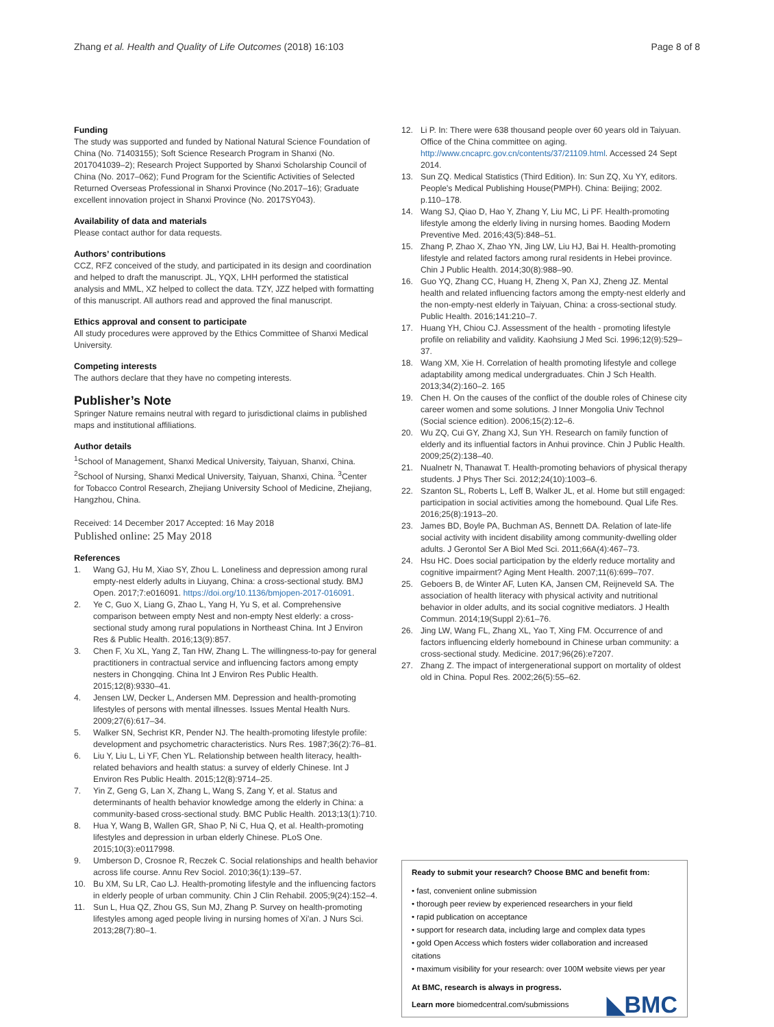Zhang et al. Health and Quality of Life Outcomes (2018) 16:103 Page 8 of 8
Funding
The study was supported and funded by National Natural Science Foundation of China (No. 71403155); Soft Science Research Program in Shanxi (No. 2017041039–2); Research Project Supported by Shanxi Scholarship Council of China (No. 2017–062); Fund Program for the Scientific Activities of Selected Returned Overseas Professional in Shanxi Province (No.2017–16); Graduate excellent innovation project in Shanxi Province (No. 2017SY043).
Availability of data and materials
Please contact author for data requests.
Authors’ contributions
CCZ, RFZ conceived of the study, and participated in its design and coordination and helped to draft the manuscript. JL, YQX, LHH performed the statistical analysis and MML, XZ helped to collect the data. TZY, JZZ helped with formatting of this manuscript. All authors read and approved the final manuscript.
Ethics approval and consent to participate
All study procedures were approved by the Ethics Committee of Shanxi Medical University.
Competing interests
The authors declare that they have no competing interests.
Publisher’s Note
Springer Nature remains neutral with regard to jurisdictional claims in published maps and institutional affiliations.
Author details
<sup>1</sup> School of Management, Shanxi Medical University, Taiyuan, Shanxi, China. <sup>2</sup>School of Nursing, Shanxi Medical University, Taiyuan, Shanxi, China. <sup>3</sup>Center for Tobacco Control Research, Zhejiang University School of Medicine, Zhejiang, Hangzhou, China.
Received: 14 December 2017 Accepted: 16 May 2018
Published online: 25 May 2018
References
1. Wang GJ, Hu M, Xiao SY, Zhou L. Loneliness and depression among rural empty-nest elderly adults in Liuyang, China: a cross-sectional study. BMJ Open. 2017;7:e016091. https://doi.org/10.1136/bmjopen-2017-016091.
2. Ye C, Guo X, Liang G, Zhao L, Yang H, Yu S, et al. Comprehensive comparison between empty Nest and non-empty Nest elderly: a cross-sectional study among rural populations in Northeast China. Int J Environ Res & Public Health. 2016;13(9):857.
3. Chen F, Xu XL, Yang Z, Tan HW, Zhang L. The willingness-to-pay for general practitioners in contractual service and influencing factors among empty nesters in Chongqing. China Int J Environ Res Public Health. 2015;12(8):9330–41.
4. Jensen LW, Decker L, Andersen MM. Depression and health-promoting lifestyles of persons with mental illnesses. Issues Mental Health Nurs. 2009;27(6):617–34.
5. Walker SN, Sechrist KR, Pender NJ. The health-promoting lifestyle profile: development and psychometric characteristics. Nurs Res. 1987;36(2):76–81.
6. Liu Y, Liu L, Li YF, Chen YL. Relationship between health literacy, health-related behaviors and health status: a survey of elderly Chinese. Int J Environ Res Public Health. 2015;12(8):9714–25.
7. Yin Z, Geng G, Lan X, Zhang L, Wang S, Zang Y, et al. Status and determinants of health behavior knowledge among the elderly in China: a community-based cross-sectional study. BMC Public Health. 2013;13(1):710.
8. Hua Y, Wang B, Wallen GR, Shao P, Ni C, Hua Q, et al. Health-promoting lifestyles and depression in urban elderly Chinese. PLoS One. 2015;10(3):e0117998.
9. Umberson D, Crosnoe R, Reczek C. Social relationships and health behavior across life course. Annu Rev Sociol. 2010;36(1):139–57.
10. Bu XM, Su LR, Cao LJ. Health-promoting lifestyle and the influencing factors in elderly people of urban community. Chin J Clin Rehabil. 2005;9(24):152–4.
11. Sun L, Hua QZ, Zhou GS, Sun MJ, Zhang P. Survey on health-promoting lifestyles among aged people living in nursing homes of Xi'an. J Nurs Sci. 2013;28(7):80–1.
12. Li P. In: There were 638 thousand people over 60 years old in Taiyuan. Office of the China committee on aging. http://www.cncaprc.gov.cn/contents/37/21109.html. Accessed 24 Sept 2014.
13. Sun ZQ. Medical Statistics (Third Edition). In: Sun ZQ, Xu YY, editors. People's Medical Publishing House(PMPH). China: Beijing; 2002. p.110–178.
14. Wang SJ, Qiao D, Hao Y, Zhang Y, Liu MC, Li PF. Health-promoting lifestyle among the elderly living in nursing homes. Baoding Modern Preventive Med. 2016;43(5):848–51.
15. Zhang P, Zhao X, Zhao YN, Jing LW, Liu HJ, Bai H. Health-promoting lifestyle and related factors among rural residents in Hebei province. Chin J Public Health. 2014;30(8):988–90.
16. Guo YQ, Zhang CC, Huang H, Zheng X, Pan XJ, Zheng JZ. Mental health and related influencing factors among the empty-nest elderly and the non-empty-nest elderly in Taiyuan, China: a cross-sectional study. Public Health. 2016;141:210–7.
17. Huang YH, Chiou CJ. Assessment of the health - promoting lifestyle profile on reliability and validity. Kaohsiung J Med Sci. 1996;12(9):529–37.
18. Wang XM, Xie H. Correlation of health promoting lifestyle and college adaptability among medical undergraduates. Chin J Sch Health. 2013;34(2):160–2. 165
19. Chen H. On the causes of the conflict of the double roles of Chinese city career women and some solutions. J Inner Mongolia Univ Technol (Social science edition). 2006;15(2):12–6.
20. Wu ZQ, Cui GY, Zhang XJ, Sun YH. Research on family function of elderly and its influential factors in Anhui province. Chin J Public Health. 2009;25(2):138–40.
21. Nualnetr N, Thanawat T. Health-promoting behaviors of physical therapy students. J Phys Ther Sci. 2012;24(10):1003–6.
22. Szanton SL, Roberts L, Leff B, Walker JL, et al. Home but still engaged: participation in social activities among the homebound. Qual Life Res. 2016;25(8):1913–20.
23. James BD, Boyle PA, Buchman AS, Bennett DA. Relation of late-life social activity with incident disability among community-dwelling older adults. J Gerontol Ser A Biol Med Sci. 2011;66A(4):467–73.
24. Hsu HC. Does social participation by the elderly reduce mortality and cognitive impairment? Aging Ment Health. 2007;11(6):699–707.
25. Geboers B, de Winter AF, Luten KA, Jansen CM, Reijneveld SA. The association of health literacy with physical activity and nutritional behavior in older adults, and its social cognitive mediators. J Health Commun. 2014;19(Suppl 2):61–76.
26. Jing LW, Wang FL, Zhang XL, Yao T, Xing FM. Occurrence of and factors influencing elderly homebound in Chinese urban community: a cross-sectional study. Medicine. 2017;96(26):e7207.
27. Zhang Z. The impact of intergenerational support on mortality of oldest old in China. Popul Res. 2002;26(5):55–62.
Ready to submit your research? Choose BMC and benefit from:
• fast, convenient online submission
• thorough peer review by experienced researchers in your field
• rapid publication on acceptance
• support for research data, including large and complex data types
• gold Open Access which fosters wider collaboration and increased citations
• maximum visibility for your research: over 100M website views per year
At BMC, research is always in progress.
Learn more biomedcentral.com/submissions
◣BMC